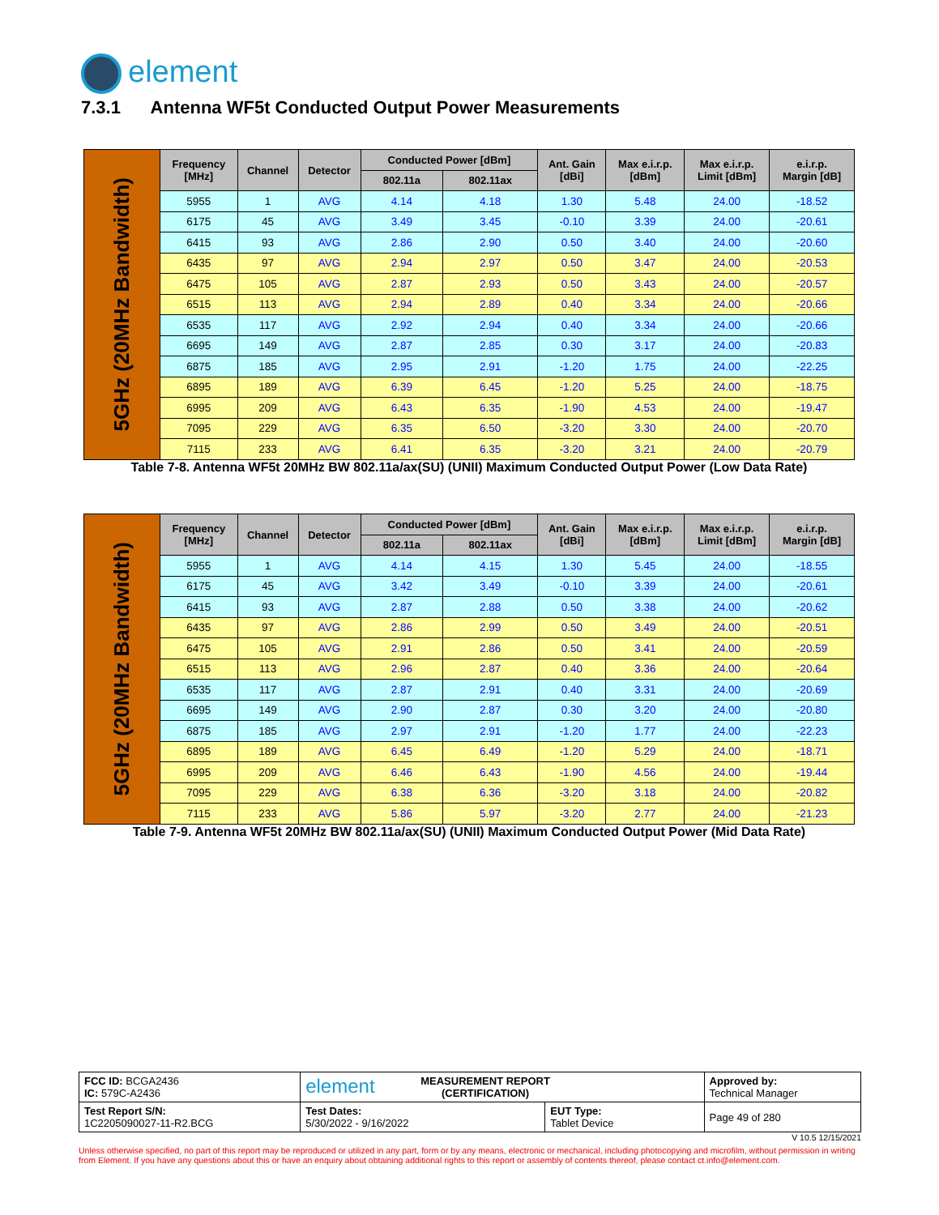element
7.3.1 Antenna WF5t Conducted Output Power Measurements
| 5GHz (20MHz Bandwidth) | Frequency [MHz] | Channel | Detector | Conducted Power [dBm] | | Ant. Gain [dBi] | Max e.i.r.p. [dBm] | Max e.i.r.p. Limit [dBm] | e.i.r.p. Margin [dB] |
| | | | | 802.11a | 802.11ax | | | | |
| | 5955 | 1 | AVG | 4.14 | 4.18 | 1.30 | 5.48 | 24.00 | -18.52 |
| | 6175 | 45 | AVG | 3.49 | 3.45 | -0.10 | 3.39 | 24.00 | -20.61 |
| | 6415 | 93 | AVG | 2.86 | 2.90 | 0.50 | 3.40 | 24.00 | -20.60 |
| | 6435 | 97 | AVG | 2.94 | 2.97 | 0.50 | 3.47 | 24.00 | -20.53 |
| | 6475 | 105 | AVG | 2.87 | 2.93 | 0.50 | 3.43 | 24.00 | -20.57 |
| | 6515 | 113 | AVG | 2.94 | 2.89 | 0.40 | 3.34 | 24.00 | -20.66 |
| | 6535 | 117 | AVG | 2.92 | 2.94 | 0.40 | 3.34 | 24.00 | -20.66 |
| | 6695 | 149 | AVG | 2.87 | 2.85 | 0.30 | 3.17 | 24.00 | -20.83 |
| | 6875 | 185 | AVG | 2.95 | 2.91 | -1.20 | 1.75 | 24.00 | -22.25 |
| | 6895 | 189 | AVG | 6.39 | 6.45 | -1.20 | 5.25 | 24.00 | -18.75 |
| | 6995 | 209 | AVG | 6.43 | 6.35 | -1.90 | 4.53 | 24.00 | -19.47 |
| | 7095 | 229 | AVG | 6.35 | 6.50 | -3.20 | 3.30 | 24.00 | -20.70 |
| | 7115 | 233 | AVG | 6.41 | 6.35 | -3.20 | 3.21 | 24.00 | -20.79 |
Table 7-8. Antenna WF5t 20MHz BW 802.11a/ax(SU) (UNII) Maximum Conducted Output Power (Low Data Rate)
| 5GHz (20MHz Bandwidth) | Frequency [MHz] | Channel | Detector | Conducted Power [dBm] | | Ant. Gain [dBi] | Max e.i.r.p. [dBm] | Max e.i.r.p. Limit [dBm] | e.i.r.p. Margin [dB] |
| | | | | 802.11a | 802.11ax | | | | |
| | 5955 | 1 | AVG | 4.14 | 4.15 | 1.30 | 5.45 | 24.00 | -18.55 |
| | 6175 | 45 | AVG | 3.42 | 3.49 | -0.10 | 3.39 | 24.00 | -20.61 |
| | 6415 | 93 | AVG | 2.87 | 2.88 | 0.50 | 3.38 | 24.00 | -20.62 |
| | 6435 | 97 | AVG | 2.86 | 2.99 | 0.50 | 3.49 | 24.00 | -20.51 |
| | 6475 | 105 | AVG | 2.91 | 2.86 | 0.50 | 3.41 | 24.00 | -20.59 |
| | 6515 | 113 | AVG | 2.96 | 2.87 | 0.40 | 3.36 | 24.00 | -20.64 |
| | 6535 | 117 | AVG | 2.87 | 2.91 | 0.40 | 3.31 | 24.00 | -20.69 |
| | 6695 | 149 | AVG | 2.90 | 2.87 | 0.30 | 3.20 | 24.00 | -20.80 |
| | 6875 | 185 | AVG | 2.97 | 2.91 | -1.20 | 1.77 | 24.00 | -22.23 |
| | 6895 | 189 | AVG | 6.45 | 6.49 | -1.20 | 5.29 | 24.00 | -18.71 |
| | 6995 | 209 | AVG | 6.46 | 6.43 | -1.90 | 4.56 | 24.00 | -19.44 |
| | 7095 | 229 | AVG | 6.38 | 6.36 | -3.20 | 3.18 | 24.00 | -20.82 |
| | 7115 | 233 | AVG | 5.86 | 5.97 | -3.20 | 2.77 | 24.00 | -21.23 |
Table 7-9. Antenna WF5t 20MHz BW 802.11a/ax(SU) (UNII) Maximum Conducted Output Power (Mid Data Rate)
| FCC ID: BCGA2436 IC: 579C-A2436 | element MEASUREMENT REPORT (CERTIFICATION) | | Approved by: Technical Manager |
| Test Report S/N: 1C2205090027-11-R2.BCG | Test Dates: 5/30/2022 - 9/16/2022 | EUT Type: Tablet Device | Page 49 of 280 |
V 10.5 12/15/2021
Unless otherwise specified, no part of this report may be reproduced or utilized in any part, form or by any means, electronic or mechanical, including photocopying and microfilm, without permission in writing from Element. If you have any questions about this or have an enquiry about obtaining additional rights to this report or assembly of contents thereof, please contact ct.info@element.com.